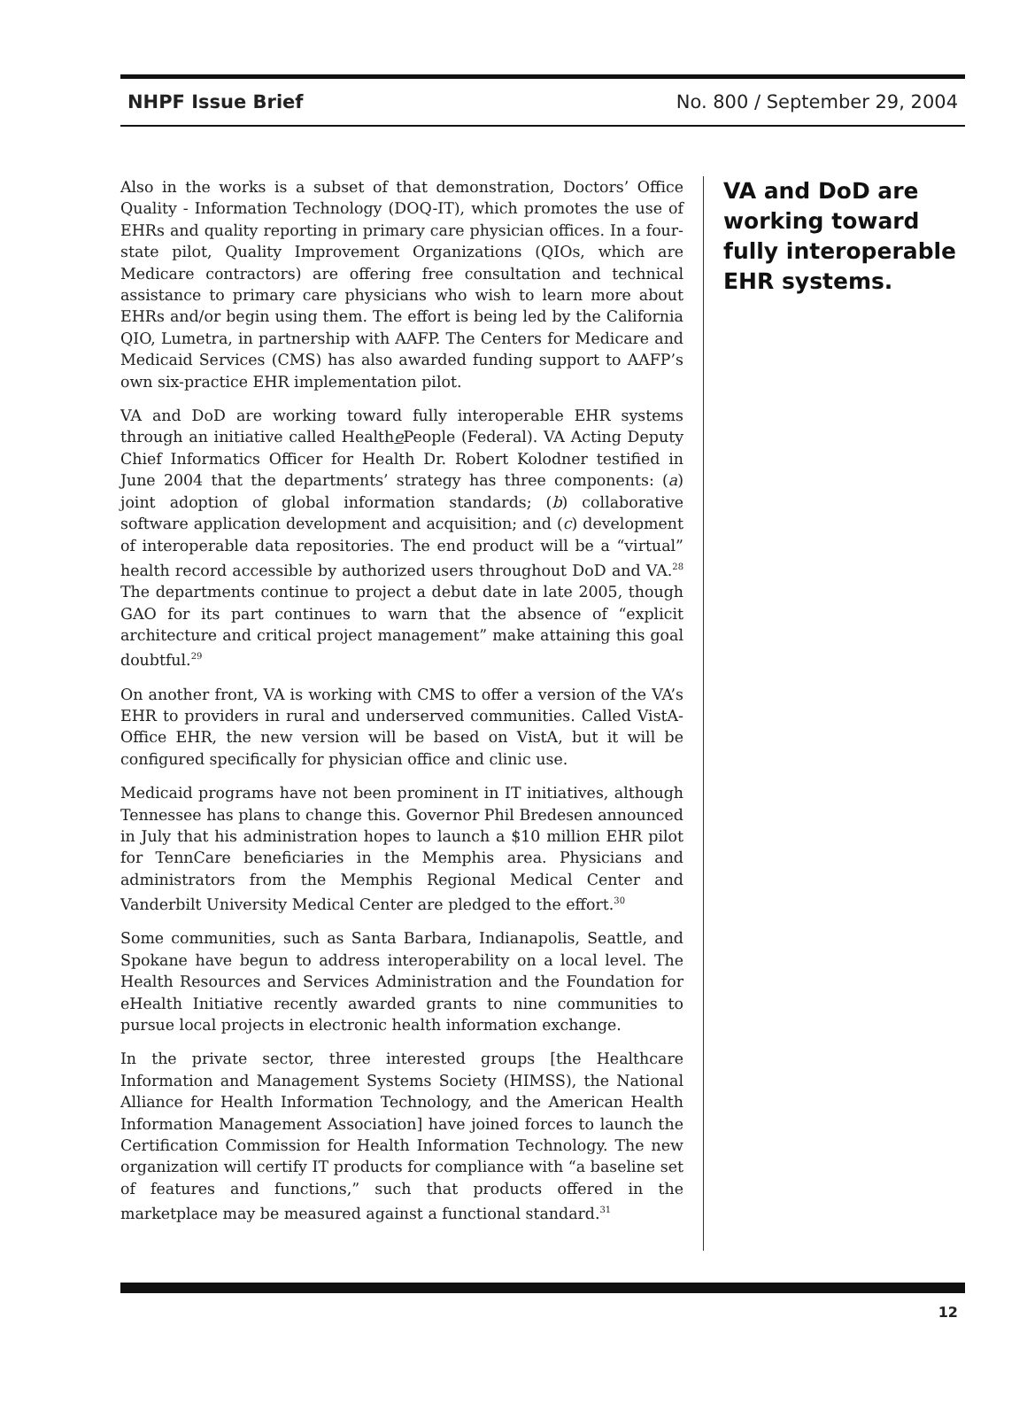NHPF Issue Brief No. 800 / September 29, 2004
Also in the works is a subset of that demonstration, Doctors’ Office Quality - Information Technology (DOQ-IT), which promotes the use of EHRs and quality reporting in primary care physician offices. In a four-state pilot, Quality Improvement Organizations (QIOs, which are Medicare contractors) are offering free consultation and technical assistance to primary care physicians who wish to learn more about EHRs and/or begin using them. The effort is being led by the California QIO, Lumetra, in partnership with AAFP. The Centers for Medicare and Medicaid Services (CMS) has also awarded funding support to AAFP’s own six-practice EHR implementation pilot.
VA and DoD are working toward fully interoperable EHR systems through an initiative called Healthe People (Federal). VA Acting Deputy Chief Informatics Officer for Health Dr. Robert Kolodner testified in June 2004 that the departments’ strategy has three components: (a) joint adoption of global information standards; (b) collaborative software application development and acquisition; and (c) development of interoperable data repositories. The end product will be a “virtual” health record accessible by authorized users throughout DoD and VA.<sup>28</sup> The departments continue to project a debut date in late 2005, though GAO for its part continues to warn that the absence of “explicit architecture and critical project management” make attaining this goal doubtful.<sup>29</sup>
On another front, VA is working with CMS to offer a version of the VA’s EHR to providers in rural and underserved communities. Called VistA-Office EHR, the new version will be based on VistA, but it will be configured specifically for physician office and clinic use.
Medicaid programs have not been prominent in IT initiatives, although Tennessee has plans to change this. Governor Phil Bredesen announced in July that his administration hopes to launch a $10 million EHR pilot for TennCare beneficiaries in the Memphis area. Physicians and administrators from the Memphis Regional Medical Center and Vanderbilt University Medical Center are pledged to the effort.<sup>30</sup>
Some communities, such as Santa Barbara, Indianapolis, Seattle, and Spokane have begun to address interoperability on a local level. The Health Resources and Services Administration and the Foundation for eHealth Initiative recently awarded grants to nine communities to pursue local projects in electronic health information exchange.
In the private sector, three interested groups [the Healthcare Information and Management Systems Society (HIMSS), the National Alliance for Health Information Technology, and the American Health Information Management Association] have joined forces to launch the Certification Commission for Health Information Technology. The new organization will certify IT products for compliance with “a baseline set of features and functions,” such that products offered in the marketplace may be measured against a functional standard.<sup>31</sup>
VA and DoD are working toward fully interoperable EHR systems.
12